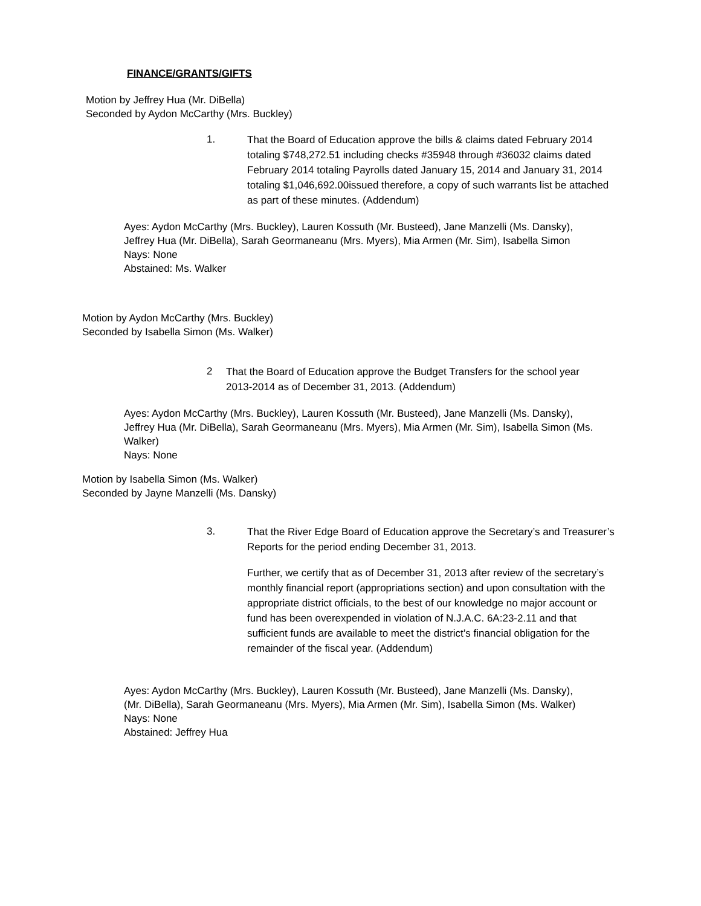FINANCE/GRANTS/GIFTS
Motion by Jeffrey Hua (Mr. DiBella)
Seconded by Aydon McCarthy (Mrs. Buckley)
1.
That the Board of Education approve the bills & claims dated February 2014 totaling $748,272.51 including checks #35948 through #36032 claims dated February 2014 totaling Payrolls dated January 15, 2014 and January 31, 2014 totaling $1,046,692.00issued therefore, a copy of such warrants list be attached as part of these minutes. (Addendum)
Ayes: Aydon McCarthy (Mrs. Buckley), Lauren Kossuth (Mr. Busteed), Jane Manzelli (Ms. Dansky), Jeffrey Hua (Mr. DiBella), Sarah Geormaneanu (Mrs. Myers), Mia Armen (Mr. Sim), Isabella Simon
Nays: None
Abstained: Ms. Walker
Motion by Aydon McCarthy (Mrs. Buckley)
Seconded by Isabella Simon (Ms. Walker)
2
That the Board of Education approve the Budget Transfers for the school year 2013-2014 as of December 31, 2013. (Addendum)
Ayes: Aydon McCarthy (Mrs. Buckley), Lauren Kossuth (Mr. Busteed), Jane Manzelli (Ms. Dansky), Jeffrey Hua (Mr. DiBella), Sarah Geormaneanu (Mrs. Myers), Mia Armen (Mr. Sim), Isabella Simon (Ms. Walker)
Nays: None
Motion by Isabella Simon (Ms. Walker)
Seconded by Jayne Manzelli (Ms. Dansky)
3.
That the River Edge Board of Education approve the Secretary’s and Treasurer’s Reports for the period ending December 31, 2013.
Further, we certify that as of December 31, 2013 after review of the secretary’s monthly financial report (appropriations section) and upon consultation with the appropriate district officials, to the best of our knowledge no major account or fund has been overexpended in violation of N.J.A.C. 6A:23-2.11 and that sufficient funds are available to meet the district’s financial obligation for the remainder of the fiscal year. (Addendum)
Ayes: Aydon McCarthy (Mrs. Buckley), Lauren Kossuth (Mr. Busteed), Jane Manzelli (Ms. Dansky), (Mr. DiBella), Sarah Geormaneanu (Mrs. Myers), Mia Armen (Mr. Sim), Isabella Simon (Ms. Walker)
Nays: None
Abstained: Jeffrey Hua